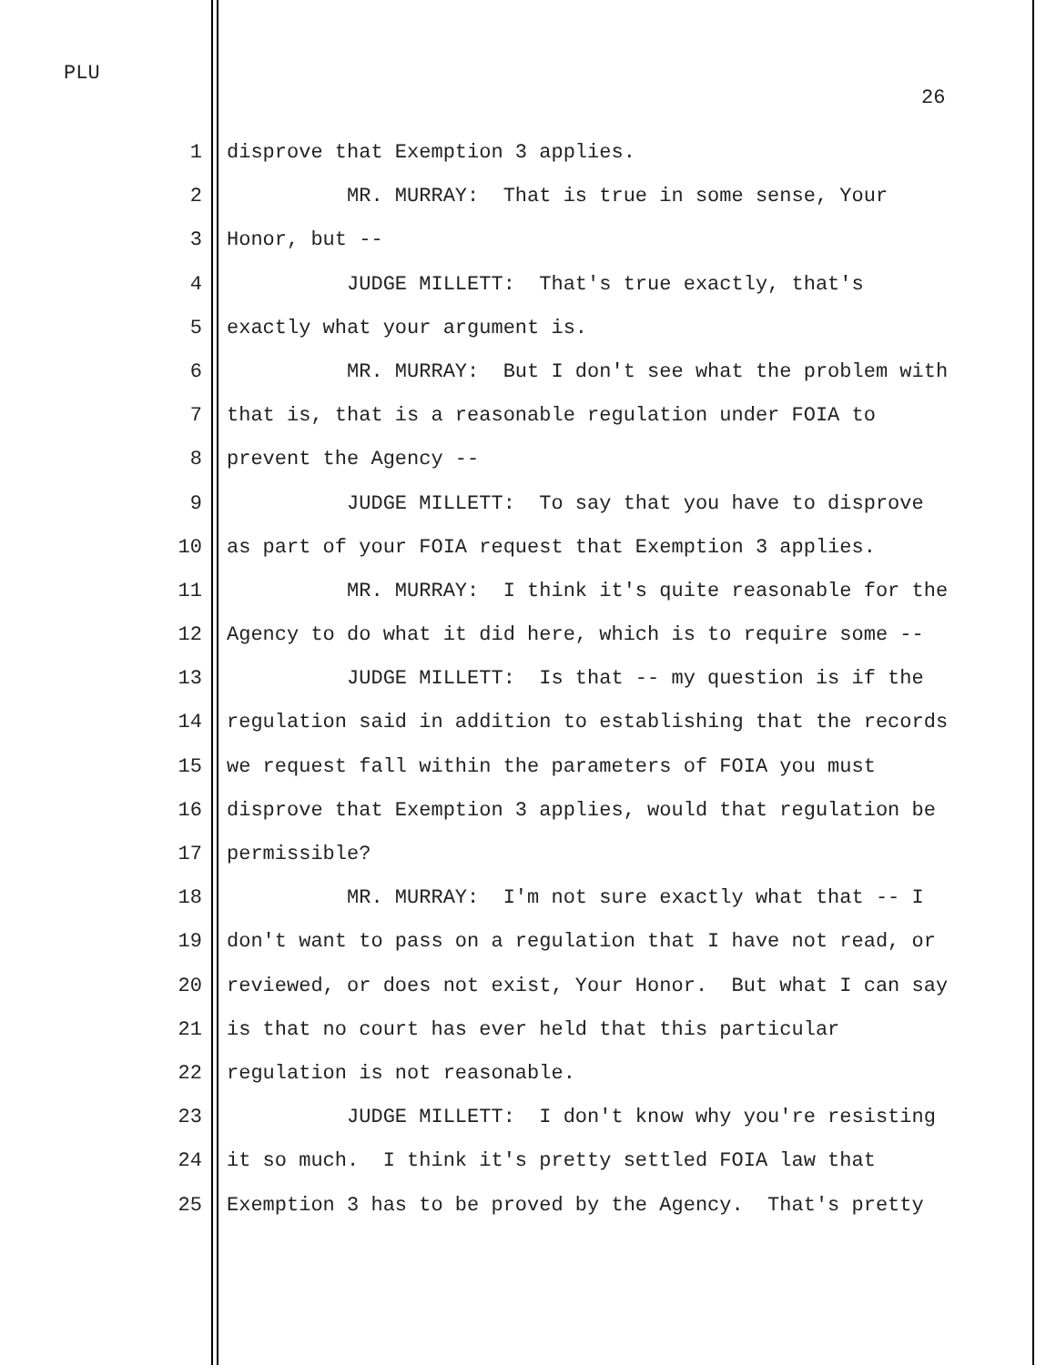PLU
26
1 disprove that Exemption 3 applies.
2 MR. MURRAY: That is true in some sense, Your
3 Honor, but --
4 JUDGE MILLETT: That's true exactly, that's
5 exactly what your argument is.
6 MR. MURRAY: But I don't see what the problem with
7 that is, that is a reasonable regulation under FOIA to
8 prevent the Agency --
9 JUDGE MILLETT: To say that you have to disprove
10 as part of your FOIA request that Exemption 3 applies.
11 MR. MURRAY: I think it's quite reasonable for the
12 Agency to do what it did here, which is to require some --
13 JUDGE MILLETT: Is that -- my question is if the
14 regulation said in addition to establishing that the records
15 we request fall within the parameters of FOIA you must
16 disprove that Exemption 3 applies, would that regulation be
17 permissible?
18 MR. MURRAY: I'm not sure exactly what that -- I
19 don't want to pass on a regulation that I have not read, or
20 reviewed, or does not exist, Your Honor. But what I can say
21 is that no court has ever held that this particular
22 regulation is not reasonable.
23 JUDGE MILLETT: I don't know why you're resisting
24 it so much. I think it's pretty settled FOIA law that
25 Exemption 3 has to be proved by the Agency. That's pretty